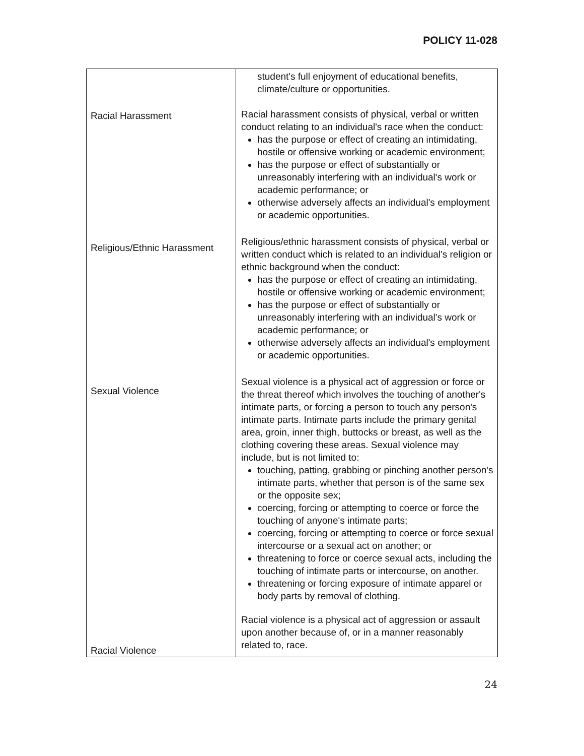POLICY 11-028
| Racial Harassment Religious/Ethnic Harassment Sexual Violence Racial Violence | student's full enjoyment of educational benefits, climate/culture or opportunities. Racial harassment consists of physical, verbal or written conduct relating to an individual's race when the conduct: has the purpose or effect of creating an intimidating, hostile or offensive working or academic environment; has the purpose or effect of substantially or unreasonably interfering with an individual's work or academic performance; or otherwise adversely affects an individual's employment or academic opportunities. Religious/ethnic harassment consists of physical, verbal or written conduct which is related to an individual's religion or ethnic background when the conduct: has the purpose or effect of creating an intimidating, hostile or offensive working or academic environment; has the purpose or effect of substantially or unreasonably interfering with an individual's work or academic performance; or otherwise adversely affects an individual's employment or academic opportunities. Sexual violence is a physical act of aggression or force or the threat thereof which involves the touching of another's intimate parts, or forcing a person to touch any person's intimate parts. Intimate parts include the primary genital area, groin, inner thigh, buttocks or breast, as well as the clothing covering these areas. Sexual violence may include, but is not limited to: touching, patting, grabbing or pinching another person's intimate parts, whether that person is of the same sex or the opposite sex; coercing, forcing or attempting to coerce or force the touching of anyone's intimate parts; coercing, forcing or attempting to coerce or force sexual intercourse or a sexual act on another; or threatening to force or coerce sexual acts, including the touching of intimate parts or intercourse, on another. threatening or forcing exposure of intimate apparel or body parts by removal of clothing. Racial violence is a physical act of aggression or assault upon another because of, or in a manner reasonably related to, race. |
24